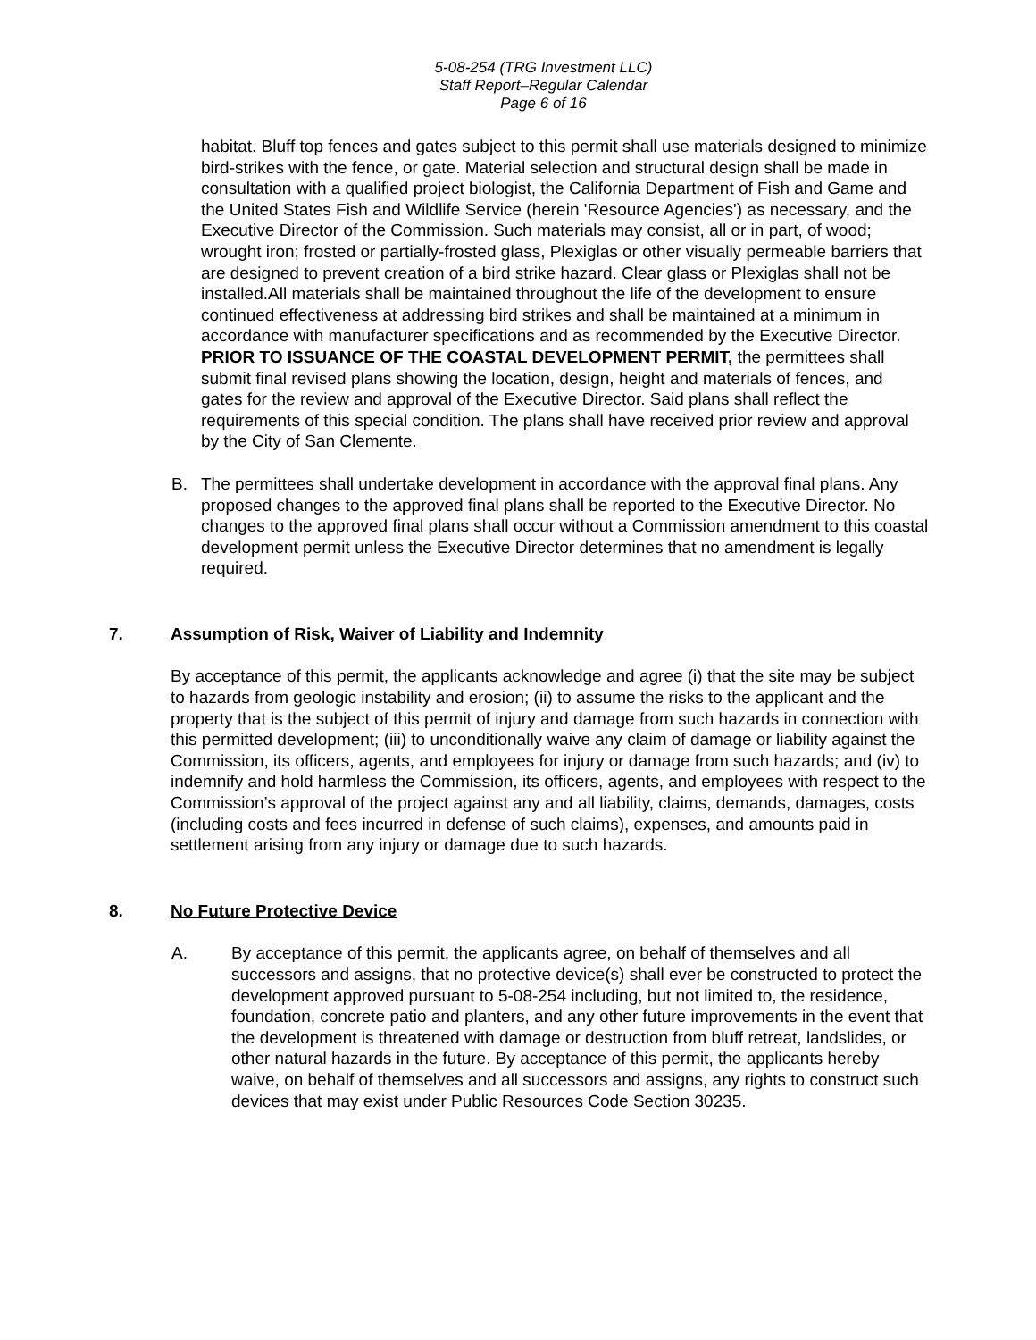5-08-254 (TRG Investment LLC)
Staff Report–Regular Calendar
Page 6 of 16
habitat. Bluff top fences and gates subject to this permit shall use materials designed to minimize bird-strikes with the fence, or gate. Material selection and structural design shall be made in consultation with a qualified project biologist, the California Department of Fish and Game and the United States Fish and Wildlife Service (herein 'Resource Agencies') as necessary, and the Executive Director of the Commission. Such materials may consist, all or in part, of wood; wrought iron; frosted or partially-frosted glass, Plexiglas or other visually permeable barriers that are designed to prevent creation of a bird strike hazard. Clear glass or Plexiglas shall not be installed.All materials shall be maintained throughout the life of the development to ensure continued effectiveness at addressing bird strikes and shall be maintained at a minimum in accordance with manufacturer specifications and as recommended by the Executive Director. PRIOR TO ISSUANCE OF THE COASTAL DEVELOPMENT PERMIT, the permittees shall submit final revised plans showing the location, design, height and materials of fences, and gates for the review and approval of the Executive Director. Said plans shall reflect the requirements of this special condition. The plans shall have received prior review and approval by the City of San Clemente.
B. The permittees shall undertake development in accordance with the approval final plans. Any proposed changes to the approved final plans shall be reported to the Executive Director. No changes to the approved final plans shall occur without a Commission amendment to this coastal development permit unless the Executive Director determines that no amendment is legally required.
7. Assumption of Risk, Waiver of Liability and Indemnity
By acceptance of this permit, the applicants acknowledge and agree (i) that the site may be subject to hazards from geologic instability and erosion; (ii) to assume the risks to the applicant and the property that is the subject of this permit of injury and damage from such hazards in connection with this permitted development; (iii) to unconditionally waive any claim of damage or liability against the Commission, its officers, agents, and employees for injury or damage from such hazards; and (iv) to indemnify and hold harmless the Commission, its officers, agents, and employees with respect to the Commission’s approval of the project against any and all liability, claims, demands, damages, costs (including costs and fees incurred in defense of such claims), expenses, and amounts paid in settlement arising from any injury or damage due to such hazards.
8. No Future Protective Device
A. By acceptance of this permit, the applicants agree, on behalf of themselves and all successors and assigns, that no protective device(s) shall ever be constructed to protect the development approved pursuant to 5-08-254 including, but not limited to, the residence, foundation, concrete patio and planters, and any other future improvements in the event that the development is threatened with damage or destruction from bluff retreat, landslides, or other natural hazards in the future. By acceptance of this permit, the applicants hereby waive, on behalf of themselves and all successors and assigns, any rights to construct such devices that may exist under Public Resources Code Section 30235.